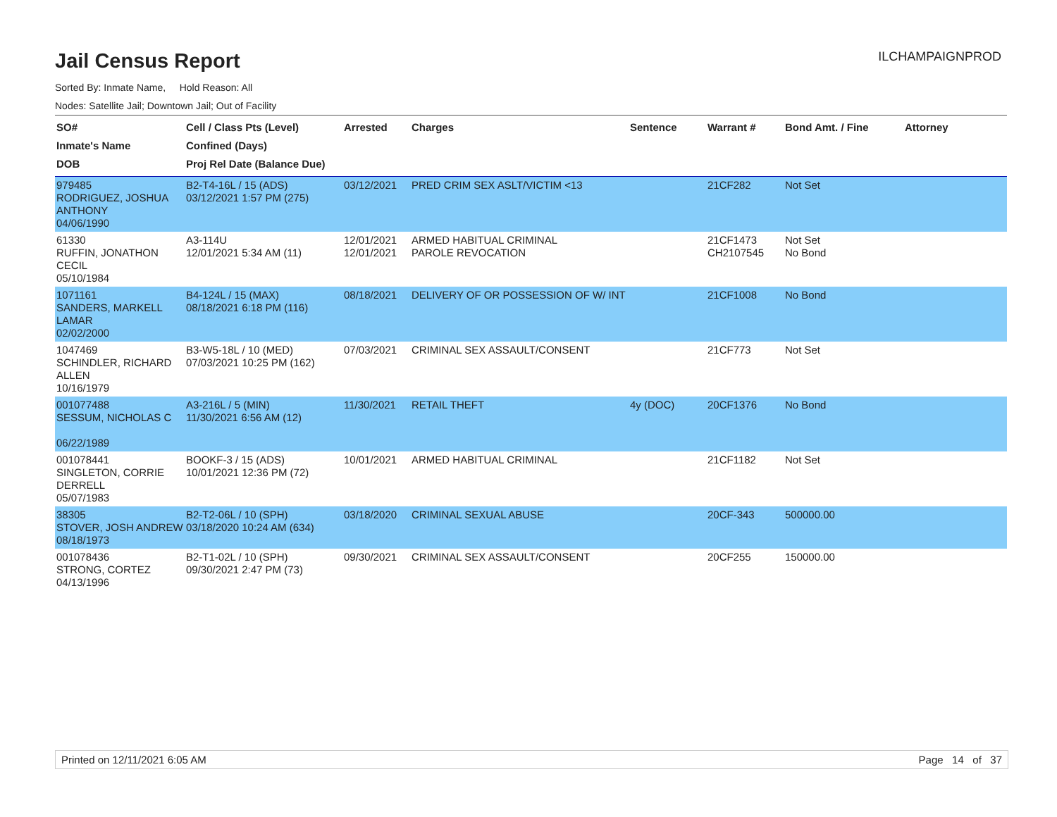Jail Census Report
ILCHAMPAIGNPROD
Sorted By: Inmate Name, Hold Reason: All
Nodes: Satellite Jail; Downtown Jail; Out of Facility
| SO# Inmate's Name DOB | Cell / Class Pts (Level) Confined (Days) Proj Rel Date (Balance Due) | Arrested | Charges | Sentence | Warrant # | Bond Amt. / Fine | Attorney |
| --- | --- | --- | --- | --- | --- | --- | --- |
| 979485 RODRIGUEZ, JOSHUA ANTHONY 04/06/1990 | B2-T4-16L / 15 (ADS) 03/12/2021 1:57 PM (275) | 03/12/2021 | PRED CRIM SEX ASLT/VICTIM <13 | | 21CF282 | Not Set | |
| 61330 RUFFIN, JONATHON CECIL 05/10/1984 | A3-114U 12/01/2021 5:34 AM (11) | 12/01/2021 12/01/2021 | ARMED HABITUAL CRIMINAL PAROLE REVOCATION | | 21CF1473 CH2107545 | Not Set No Bond | |
| 1071161 SANDERS, MARKELL LAMAR 02/02/2000 | B4-124L / 15 (MAX) 08/18/2021 6:18 PM (116) | 08/18/2021 | DELIVERY OF OR POSSESSION OF W/ INT | | 21CF1008 | No Bond | |
| 1047469 SCHINDLER, RICHARD ALLEN 10/16/1979 | B3-W5-18L / 10 (MED) 07/03/2021 10:25 PM (162) | 07/03/2021 | CRIMINAL SEX ASSAULT/CONSENT | | 21CF773 | Not Set | |
| 001077488 SESSUM, NICHOLAS C 06/22/1989 | A3-216L / 5 (MIN) 11/30/2021 6:56 AM (12) | 11/30/2021 | RETAIL THEFT | 4y (DOC) | 20CF1376 | No Bond | |
| 001078441 SINGLETON, CORRIE DERRELL 05/07/1983 | BOOKF-3 / 15 (ADS) 10/01/2021 12:36 PM (72) | 10/01/2021 | ARMED HABITUAL CRIMINAL | | 21CF1182 | Not Set | |
| 38305 STOVER, JOSH ANDREW 08/18/1973 | B2-T2-06L / 10 (SPH) 03/18/2020 10:24 AM (634) | 03/18/2020 | CRIMINAL SEXUAL ABUSE | | 20CF-343 | 500000.00 | |
| 001078436 STRONG, CORTEZ 04/13/1996 | B2-T1-02L / 10 (SPH) 09/30/2021 2:47 PM (73) | 09/30/2021 | CRIMINAL SEX ASSAULT/CONSENT | | 20CF255 | 150000.00 | |
Printed on 12/11/2021 6:05 AM Page 14 of 37